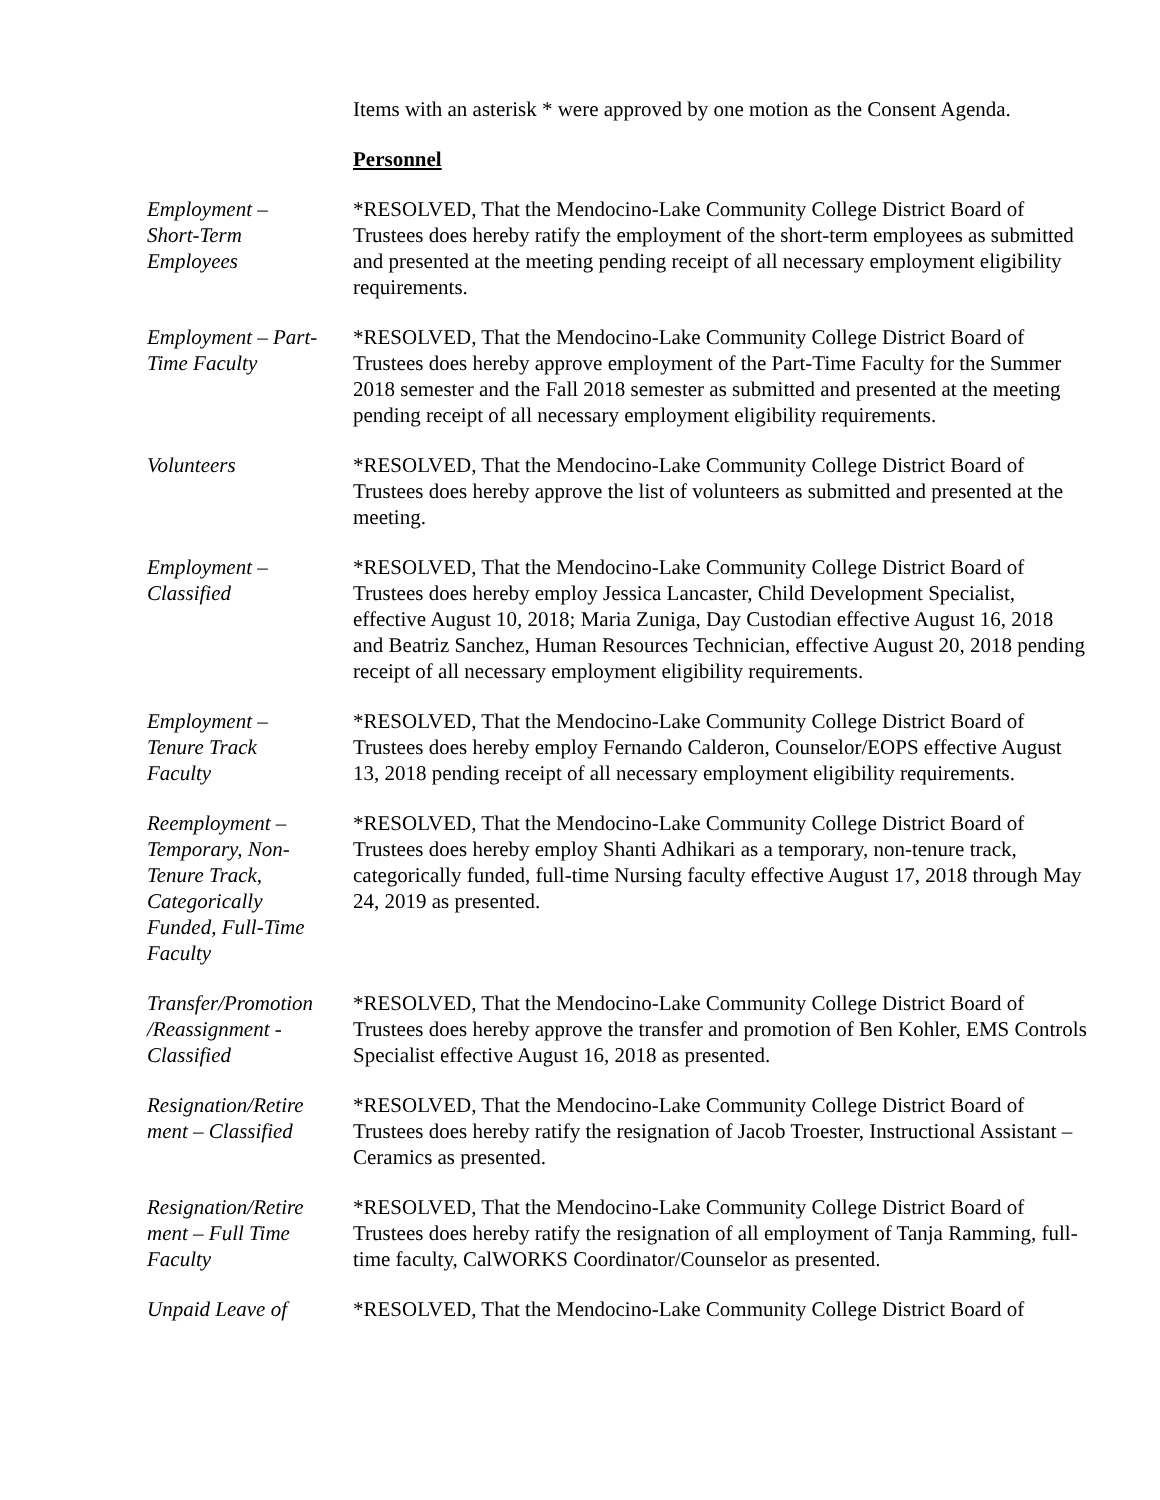Items with an asterisk * were approved by one motion as the Consent Agenda.
Personnel
Employment –
Short-Term
Employees
*RESOLVED, That the Mendocino-Lake Community College District Board of Trustees does hereby ratify the employment of the short-term employees as submitted and presented at the meeting pending receipt of all necessary employment eligibility requirements.
Employment – Part-
Time Faculty
*RESOLVED, That the Mendocino-Lake Community College District Board of Trustees does hereby approve employment of the Part-Time Faculty for the Summer 2018 semester and the Fall 2018 semester as submitted and presented at the meeting pending receipt of all necessary employment eligibility requirements.
Volunteers *RESOLVED, That the Mendocino-Lake Community College District Board of Trustees does hereby approve the list of volunteers as submitted and presented at the meeting.
Employment –
Classified
*RESOLVED, That the Mendocino-Lake Community College District Board of Trustees does hereby employ Jessica Lancaster, Child Development Specialist, effective August 10, 2018; Maria Zuniga, Day Custodian effective August 16, 2018 and Beatriz Sanchez, Human Resources Technician, effective August 20, 2018 pending receipt of all necessary employment eligibility requirements.
Employment –
Tenure Track
Faculty
*RESOLVED, That the Mendocino-Lake Community College District Board of Trustees does hereby employ Fernando Calderon, Counselor/EOPS effective August 13, 2018 pending receipt of all necessary employment eligibility requirements.
Reemployment –
Temporary, Non-
Tenure Track,
Categorically
Funded, Full-Time
Faculty
*RESOLVED, That the Mendocino-Lake Community College District Board of Trustees does hereby employ Shanti Adhikari as a temporary, non-tenure track, categorically funded, full-time Nursing faculty effective August 17, 2018 through May 24, 2019 as presented.
Transfer/Promotion
/Reassignment -
Classified
*RESOLVED, That the Mendocino-Lake Community College District Board of Trustees does hereby approve the transfer and promotion of Ben Kohler, EMS Controls Specialist effective August 16, 2018 as presented.
Resignation/Retire
ment – Classified
*RESOLVED, That the Mendocino-Lake Community College District Board of Trustees does hereby ratify the resignation of Jacob Troester, Instructional Assistant – Ceramics as presented.
Resignation/Retire
ment – Full Time
Faculty
*RESOLVED, That the Mendocino-Lake Community College District Board of Trustees does hereby ratify the resignation of all employment of Tanja Ramming, full-time faculty, CalWORKS Coordinator/Counselor as presented.
Unpaid Leave of *RESOLVED, That the Mendocino-Lake Community College District Board of